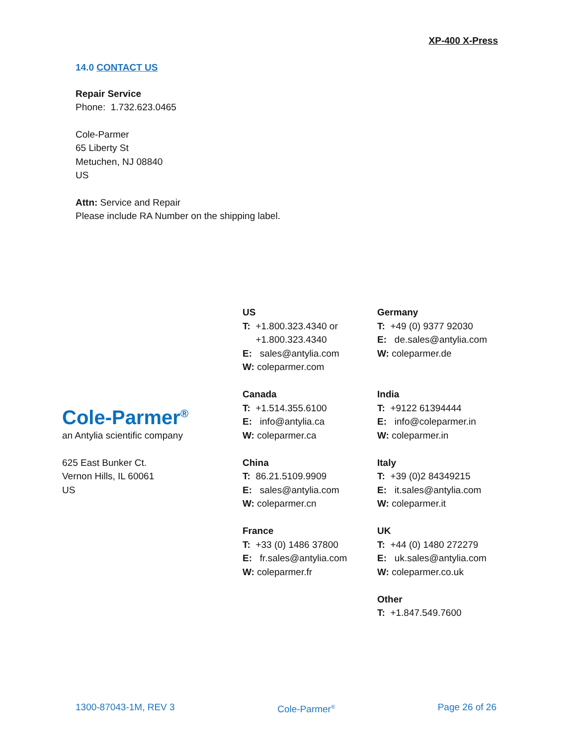XP-400 X-Press
14.0 CONTACT US
Repair Service
Phone: 1.732.623.0465
Cole-Parmer
65 Liberty St
Metuchen, NJ 08840
US
Attn: Service and Repair
Please include RA Number on the shipping label.
US
T: +1.800.323.4340 or
+1.800.323.4340
E: sales@antylia.com
W: coleparmer.com
Canada
T: +1.514.355.6100
E: info@antylia.ca
W: coleparmer.ca
China
T: 86.21.5109.9909
E: sales@antylia.com
W: coleparmer.cn
France
T: +33 (0) 1486 37800
E: fr.sales@antylia.com
W: coleparmer.fr
Germany
T: +49 (0) 9377 92030
E: de.sales@antylia.com
W: coleparmer.de
India
T: +9122 61394444
E: info@coleparmer.in
W: coleparmer.in
Italy
T: +39 (0)2 84349215
E: it.sales@antylia.com
W: coleparmer.it
UK
T: +44 (0) 1480 272279
E: uk.sales@antylia.com
W: coleparmer.co.uk
Other
T: +1.847.549.7600
Cole-Parmer<sup>®</sup>
an Antylia scientific company
625 East Bunker Ct.
Vernon Hills, IL 60061
US
1300-87043-1M, REV 3 Cole-Parmer<sup>®</sup> Page 26 of 26